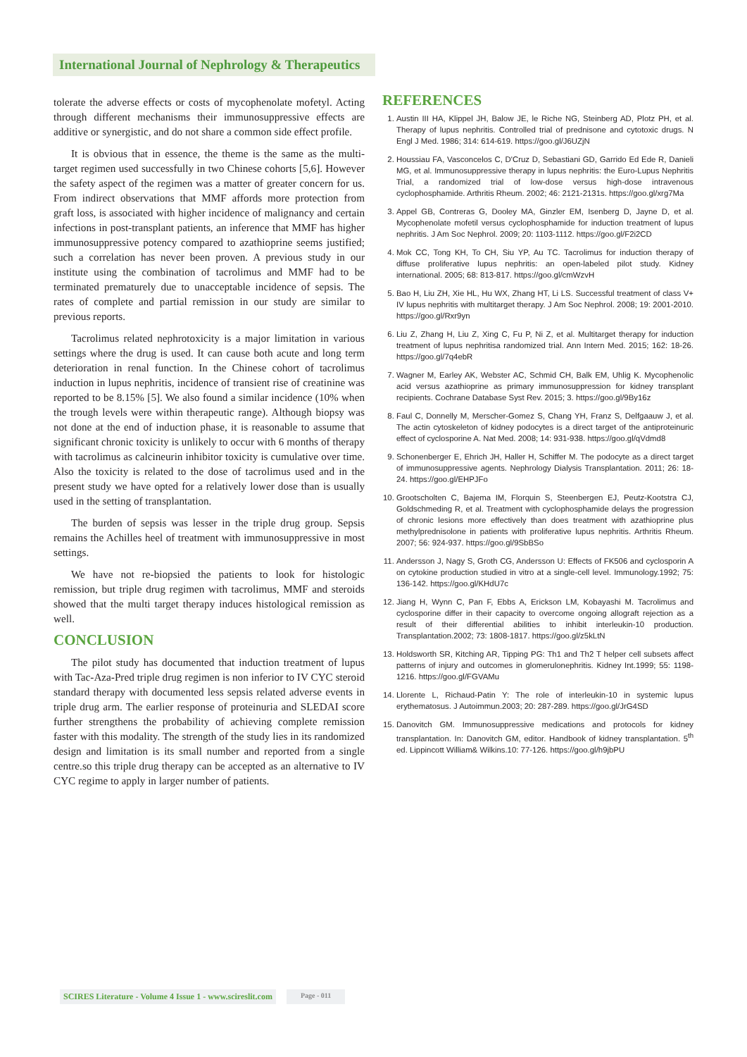International Journal of Nephrology & Therapeutics
tolerate the adverse effects or costs of mycophenolate mofetyl. Acting through different mechanisms their immunosuppressive effects are additive or synergistic, and do not share a common side effect profile.
It is obvious that in essence, the theme is the same as the multi-target regimen used successfully in two Chinese cohorts [5,6]. However the safety aspect of the regimen was a matter of greater concern for us. From indirect observations that MMF affords more protection from graft loss, is associated with higher incidence of malignancy and certain infections in post-transplant patients, an inference that MMF has higher immunosuppressive potency compared to azathioprine seems justified; such a correlation has never been proven. A previous study in our institute using the combination of tacrolimus and MMF had to be terminated prematurely due to unacceptable incidence of sepsis. The rates of complete and partial remission in our study are similar to previous reports.
Tacrolimus related nephrotoxicity is a major limitation in various settings where the drug is used. It can cause both acute and long term deterioration in renal function. In the Chinese cohort of tacrolimus induction in lupus nephritis, incidence of transient rise of creatinine was reported to be 8.15% [5]. We also found a similar incidence (10% when the trough levels were within therapeutic range). Although biopsy was not done at the end of induction phase, it is reasonable to assume that significant chronic toxicity is unlikely to occur with 6 months of therapy with tacrolimus as calcineurin inhibitor toxicity is cumulative over time. Also the toxicity is related to the dose of tacrolimus used and in the present study we have opted for a relatively lower dose than is usually used in the setting of transplantation.
The burden of sepsis was lesser in the triple drug group. Sepsis remains the Achilles heel of treatment with immunosuppressive in most settings.
We have not re-biopsied the patients to look for histologic remission, but triple drug regimen with tacrolimus, MMF and steroids showed that the multi target therapy induces histological remission as well.
CONCLUSION
The pilot study has documented that induction treatment of lupus with Tac-Aza-Pred triple drug regimen is non inferior to IV CYC steroid standard therapy with documented less sepsis related adverse events in triple drug arm. The earlier response of proteinuria and SLEDAI score further strengthens the probability of achieving complete remission faster with this modality. The strength of the study lies in its randomized design and limitation is its small number and reported from a single centre.so this triple drug therapy can be accepted as an alternative to IV CYC regime to apply in larger number of patients.
REFERENCES
1. Austin III HA, Klippel JH, Balow JE, le Riche NG, Steinberg AD, Plotz PH, et al. Therapy of lupus nephritis. Controlled trial of prednisone and cytotoxic drugs. N Engl J Med. 1986; 314: 614-619. https://goo.gl/J6UZjN
2. Houssiau FA, Vasconcelos C, D'Cruz D, Sebastiani GD, Garrido Ed Ede R, Danieli MG, et al. Immunosuppressive therapy in lupus nephritis: the Euro-Lupus Nephritis Trial, a randomized trial of low-dose versus high-dose intravenous cyclophosphamide. Arthritis Rheum. 2002; 46: 2121-2131s. https://goo.gl/xrg7Ma
3. Appel GB, Contreras G, Dooley MA, Ginzler EM, Isenberg D, Jayne D, et al. Mycophenolate mofetil versus cyclophosphamide for induction treatment of lupus nephritis. J Am Soc Nephrol. 2009; 20: 1103-1112. https://goo.gl/F2i2CD
4. Mok CC, Tong KH, To CH, Siu YP, Au TC. Tacrolimus for induction therapy of diffuse proliferative lupus nephritis: an open-labeled pilot study. Kidney international. 2005; 68: 813-817. https://goo.gl/cmWzvH
5. Bao H, Liu ZH, Xie HL, Hu WX, Zhang HT, Li LS. Successful treatment of class V+ IV lupus nephritis with multitarget therapy. J Am Soc Nephrol. 2008; 19: 2001-2010. https://goo.gl/Rxr9yn
6. Liu Z, Zhang H, Liu Z, Xing C, Fu P, Ni Z, et al. Multitarget therapy for induction treatment of lupus nephritisa randomized trial. Ann Intern Med. 2015; 162: 18-26. https://goo.gl/7q4ebR
7. Wagner M, Earley AK, Webster AC, Schmid CH, Balk EM, Uhlig K. Mycophenolic acid versus azathioprine as primary immunosuppression for kidney transplant recipients. Cochrane Database Syst Rev. 2015; 3. https://goo.gl/9By16z
8. Faul C, Donnelly M, Merscher-Gomez S, Chang YH, Franz S, Delfgaauw J, et al. The actin cytoskeleton of kidney podocytes is a direct target of the antiproteinuric effect of cyclosporine A. Nat Med. 2008; 14: 931-938. https://goo.gl/qVdmd8
9. Schonenberger E, Ehrich JH, Haller H, Schiffer M. The podocyte as a direct target of immunosuppressive agents. Nephrology Dialysis Transplantation. 2011; 26: 18-24. https://goo.gl/EHPJFo
10. Grootscholten C, Bajema IM, Florquin S, Steenbergen EJ, Peutz-Kootstra CJ, Goldschmeding R, et al. Treatment with cyclophosphamide delays the progression of chronic lesions more effectively than does treatment with azathioprine plus methylprednisolone in patients with proliferative lupus nephritis. Arthritis Rheum. 2007; 56: 924-937. https://goo.gl/9SbBSo
11. Andersson J, Nagy S, Groth CG, Andersson U: Effects of FK506 and cyclosporin A on cytokine production studied in vitro at a single-cell level. Immunology.1992; 75: 136-142. https://goo.gl/KHdU7c
12. Jiang H, Wynn C, Pan F, Ebbs A, Erickson LM, Kobayashi M. Tacrolimus and cyclosporine differ in their capacity to overcome ongoing allograft rejection as a result of their differential abilities to inhibit interleukin-10 production. Transplantation.2002; 73: 1808-1817. https://goo.gl/z5kLtN
13. Holdsworth SR, Kitching AR, Tipping PG: Th1 and Th2 T helper cell subsets affect patterns of injury and outcomes in glomerulonephritis. Kidney Int.1999; 55: 1198-1216. https://goo.gl/FGVAMu
14. Llorente L, Richaud-Patin Y: The role of interleukin-10 in systemic lupus erythematosus. J Autoimmun.2003; 20: 287-289. https://goo.gl/JrG4SD
15. Danovitch GM. Immunosuppressive medications and protocols for kidney transplantation. In: Danovitch GM, editor. Handbook of kidney transplantation. 5<sup>th</sup> ed. Lippincott William& Wilkins.10: 77-126. https://goo.gl/h9jbPU
SCIRES Literature - Volume 4 Issue 1 - www.scireslit.com Page - 011